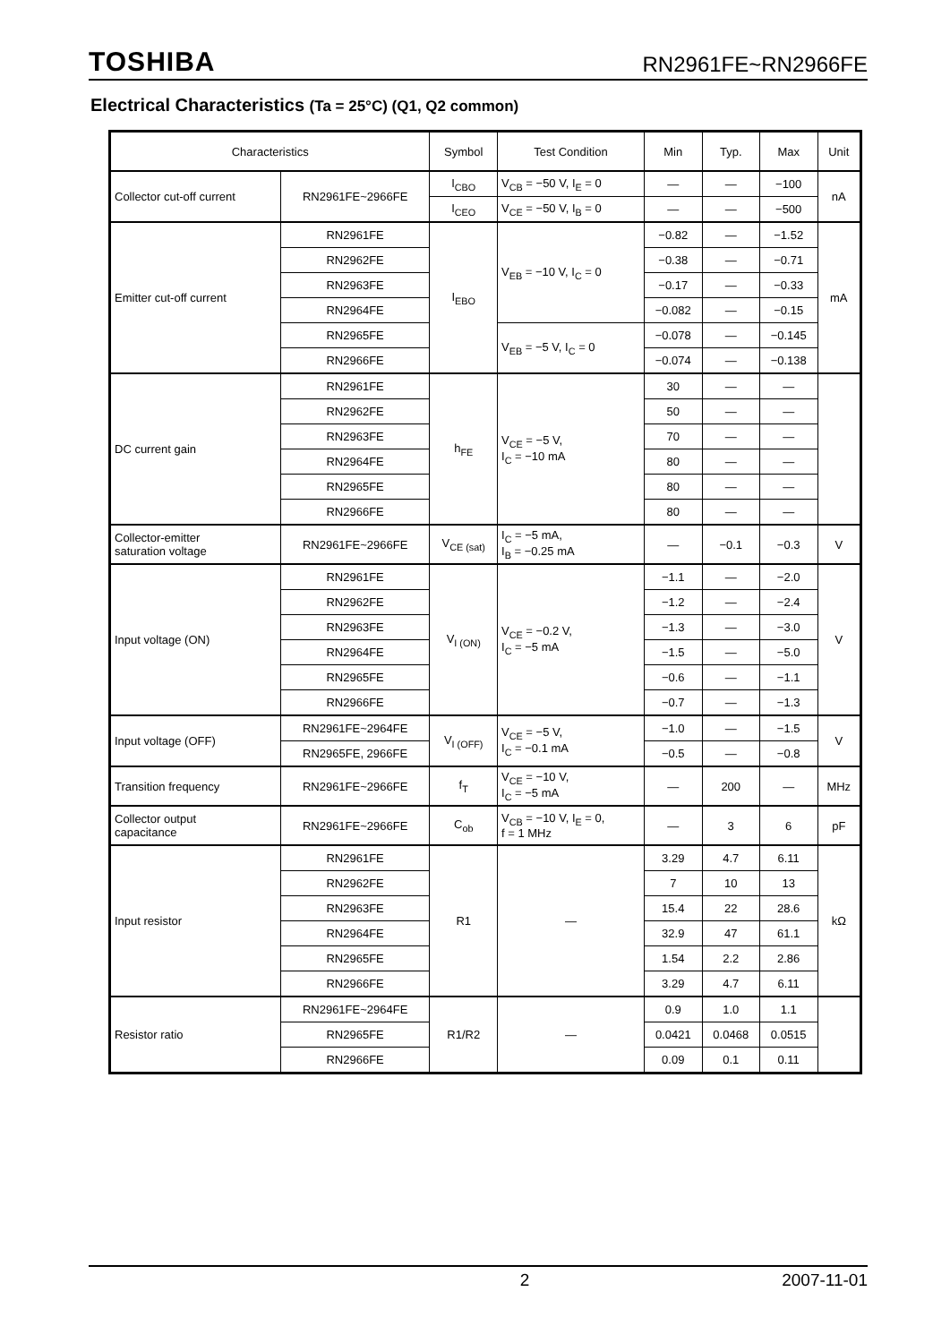TOSHIBA RN2961FE~RN2966FE
Electrical Characteristics (Ta = 25°C) (Q1, Q2 common)
| Characteristics | | Symbol | Test Condition | Min | Typ. | Max | Unit |
| --- | --- | --- | --- | --- | --- | --- | --- |
| Collector cut-off current | RN2961FE~2966FE | I<sub>CBO</sub> | V<sub>CB</sub> = −50 V, I<sub>E</sub> = 0 | — | — | −100 | nA |
| | | I<sub>CEO</sub> | V<sub>CE</sub> = −50 V, I<sub>B</sub> = 0 | — | — | −500 | |
| Emitter cut-off current | RN2961FE | I<sub>EBO</sub> | V<sub>EB</sub> = −10 V, I<sub>C</sub> = 0 | −0.82 | — | −1.52 | mA |
| | RN2962FE | | | −0.38 | — | −0.71 | |
| | RN2963FE | | | −0.17 | — | −0.33 | |
| | RN2964FE | | | −0.082 | — | −0.15 | |
| | RN2965FE | | V<sub>EB</sub> = −5 V, I<sub>C</sub> = 0 | −0.078 | — | −0.145 | |
| | RN2966FE | | | −0.074 | — | −0.138 | |
| DC current gain | RN2961FE | h<sub>FE</sub> | V<sub>CE</sub> = −5 V, I<sub>C</sub> = −10 mA | 30 | — | — | |
| | RN2962FE | | | 50 | — | — | |
| | RN2963FE | | | 70 | — | — | |
| | RN2964FE | | | 80 | — | — | |
| | RN2965FE | | | 80 | — | — | |
| | RN2966FE | | | 80 | — | — | |
| Collector-emitter saturation voltage | RN2961FE~2966FE | V<sub>CE (sat)</sub> | I<sub>C</sub> = −5 mA, I<sub>B</sub> = −0.25 mA | — | −0.1 | −0.3 | V |
| Input voltage (ON) | RN2961FE | V<sub>I (ON)</sub> | V<sub>CE</sub> = −0.2 V, I<sub>C</sub> = −5 mA | −1.1 | — | −2.0 | V |
| | RN2962FE | | | −1.2 | — | −2.4 | |
| | RN2963FE | | | −1.3 | — | −3.0 | |
| | RN2964FE | | | −1.5 | — | −5.0 | |
| | RN2965FE | | | −0.6 | — | −1.1 | |
| | RN2966FE | | | −0.7 | — | −1.3 | |
| Input voltage (OFF) | RN2961FE~2964FE | V<sub>I (OFF)</sub> | V<sub>CE</sub> = −5 V, I<sub>C</sub> = −0.1 mA | −1.0 | — | −1.5 | V |
| | RN2965FE, 2966FE | | | −0.5 | — | −0.8 | |
| Transition frequency | RN2961FE~2966FE | f<sub>T</sub> | V<sub>CE</sub> = −10 V, I<sub>C</sub> = −5 mA | — | 200 | — | MHz |
| Collector output capacitance | RN2961FE~2966FE | C<sub>ob</sub> | V<sub>CB</sub> = −10 V, I<sub>E</sub> = 0, f = 1 MHz | — | 3 | 6 | pF |
| Input resistor | RN2961FE | R1 | — | 3.29 | 4.7 | 6.11 | kΩ |
| | RN2962FE | | | 7 | 10 | 13 | |
| | RN2963FE | | | 15.4 | 22 | 28.6 | |
| | RN2964FE | | | 32.9 | 47 | 61.1 | |
| | RN2965FE | | | 1.54 | 2.2 | 2.86 | |
| | RN2966FE | | | 3.29 | 4.7 | 6.11 | |
| Resistor ratio | RN2961FE~2964FE | R1/R2 | — | 0.9 | 1.0 | 1.1 | |
| | RN2965FE | | | 0.0421 | 0.0468 | 0.0515 | |
| | RN2966FE | | | 0.09 | 0.1 | 0.11 | |
2 2007-11-01